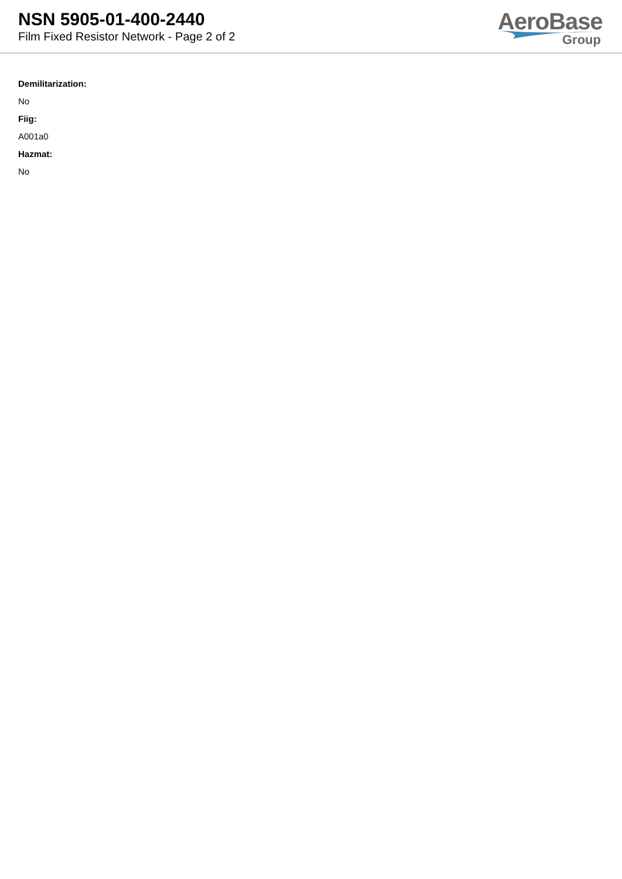NSN 5905-01-400-2440
Film Fixed Resistor Network - Page 2 of 2
AeroBase
Group
Demilitarization:
No
Fiig:
A001a0
Hazmat:
No